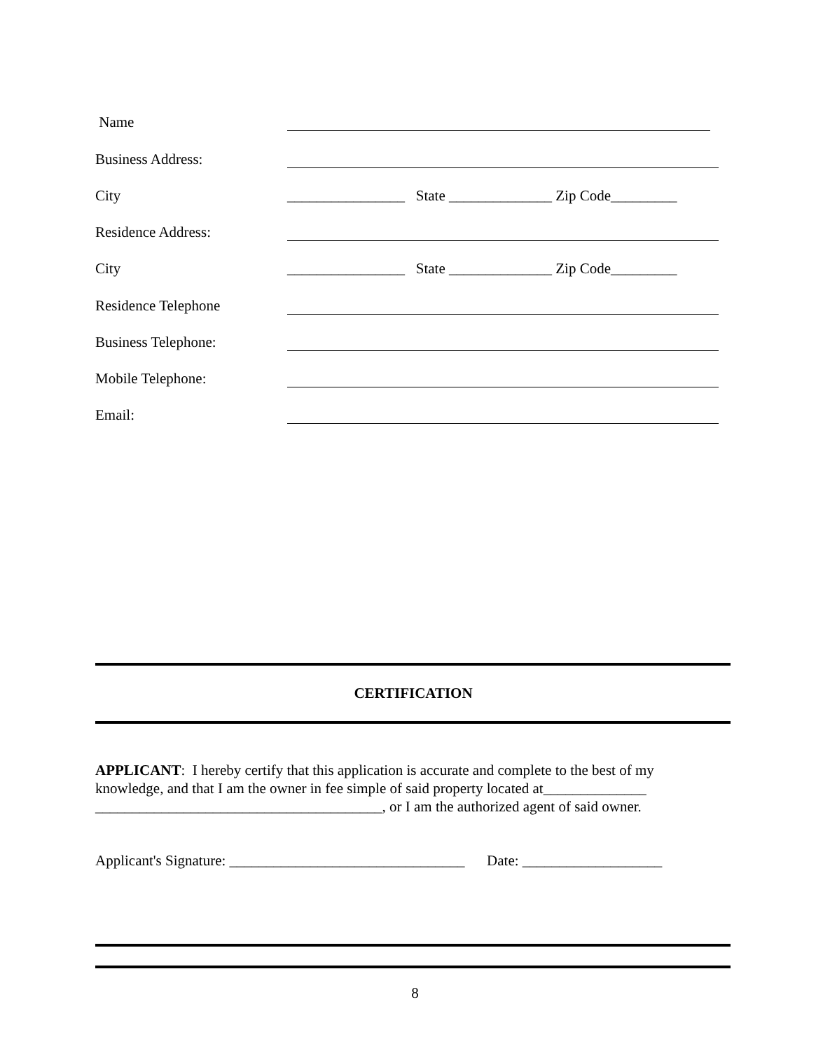Name
Business Address:
City ________________ State ______________ Zip Code_________
Residence Address:
City ________________ State ______________ Zip Code_________
Residence Telephone
Business Telephone:
Mobile Telephone:
Email:
CERTIFICATION
APPLICANT: I hereby certify that this application is accurate and complete to the best of my knowledge, and that I am the owner in fee simple of said property located at______________ _______________________________________, or I am the authorized agent of said owner.
Applicant's Signature: ________________________________ Date: ___________________
8